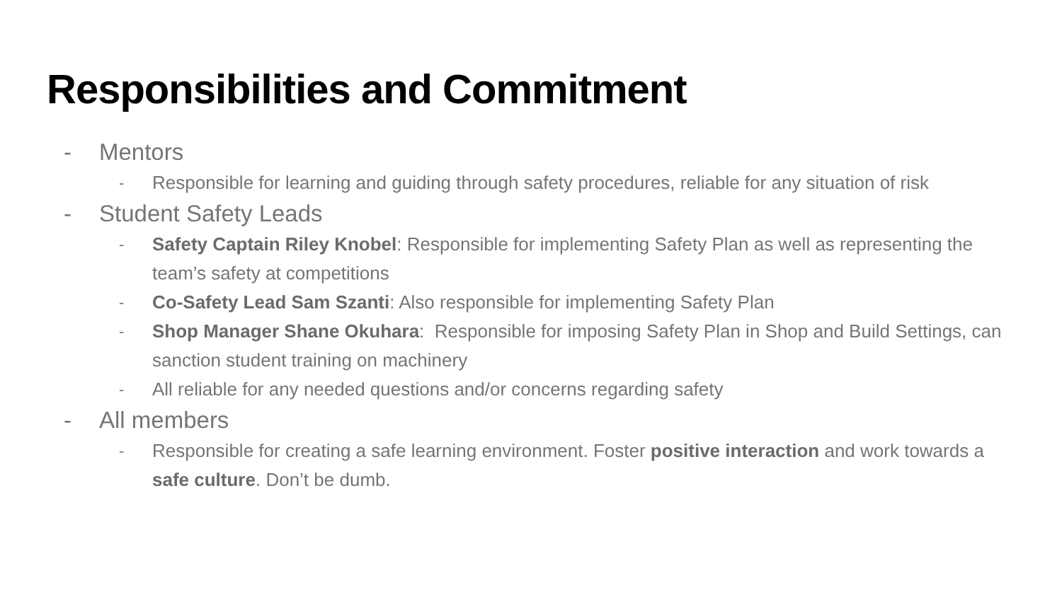Responsibilities and Commitment
- Mentors
- Responsible for learning and guiding through safety procedures, reliable for any situation of risk
- Student Safety Leads
- Safety Captain Riley Knobel: Responsible for implementing Safety Plan as well as representing the team’s safety at competitions
- Co-Safety Lead Sam Szanti: Also responsible for implementing Safety Plan
- Shop Manager Shane Okuhara: Responsible for imposing Safety Plan in Shop and Build Settings, can sanction student training on machinery
- All reliable for any needed questions and/or concerns regarding safety
- All members
- Responsible for creating a safe learning environment. Foster positive interaction and work towards a safe culture. Don’t be dumb.